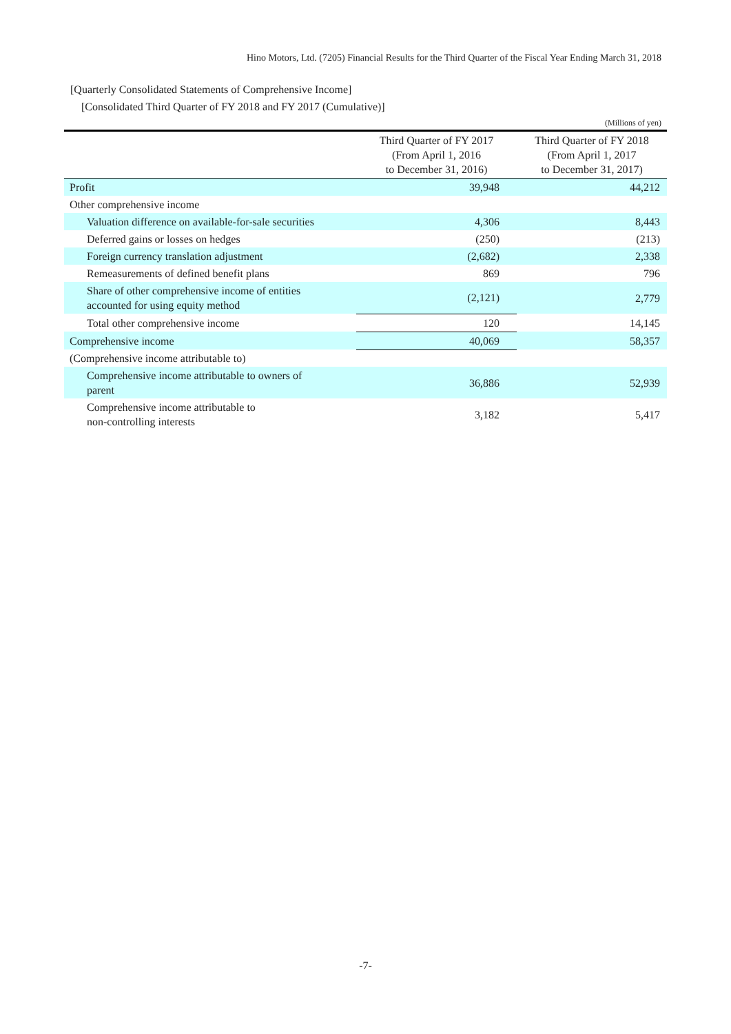Hino Motors, Ltd. (7205) Financial Results for the Third Quarter of the Fiscal Year Ending March 31, 2018
[Quarterly Consolidated Statements of Comprehensive Income]
[Consolidated Third Quarter of FY 2018 and FY 2017 (Cumulative)]
(Millions of yen)
| | Third Quarter of FY 2017 (From April 1, 2016 to December 31, 2016) | Third Quarter of FY 2018 (From April 1, 2017 to December 31, 2017) |
| --- | --- | --- |
| Profit | 39,948 | 44,212 |
| Other comprehensive income | | |
| Valuation difference on available-for-sale securities | 4,306 | 8,443 |
| Deferred gains or losses on hedges | (250) | (213) |
| Foreign currency translation adjustment | (2,682) | 2,338 |
| Remeasurements of defined benefit plans | 869 | 796 |
| Share of other comprehensive income of entities accounted for using equity method | (2,121) | 2,779 |
| Total other comprehensive income | 120 | 14,145 |
| Comprehensive income | 40,069 | 58,357 |
| (Comprehensive income attributable to) | | |
| Comprehensive income attributable to owners of parent | 36,886 | 52,939 |
| Comprehensive income attributable to non-controlling interests | 3,182 | 5,417 |
-7-